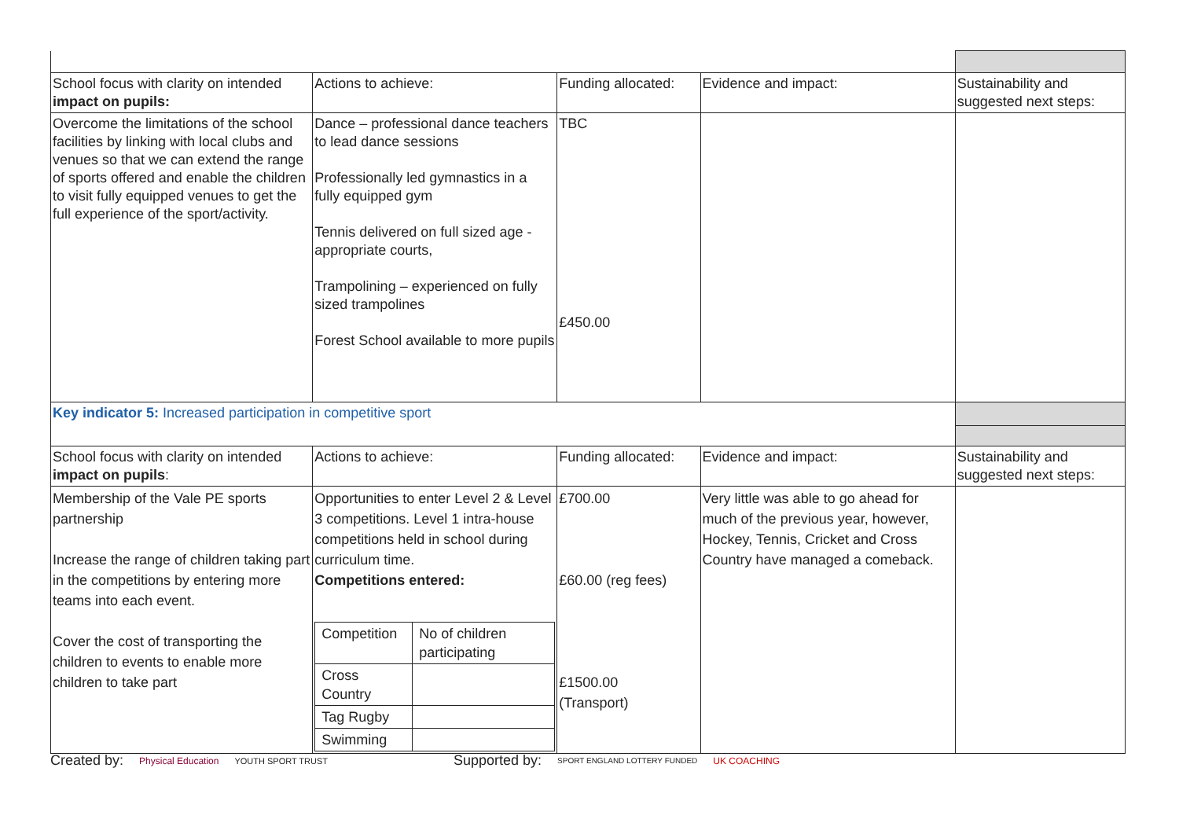| School focus with clarity on intended impact on pupils: | Actions to achieve: | Funding allocated: | Evidence and impact: | Sustainability and suggested next steps: |
| Overcome the limitations of the school facilities by linking with local clubs and venues so that we can extend the range of sports offered and enable the children to visit fully equipped venues to get the full experience of the sport/activity. | Dance – professional dance teachers to lead dance sessions Professionally led gymnastics in a fully equipped gym Tennis delivered on full sized age - appropriate courts, Trampolining – experienced on fully sized trampolines Forest School available to more pupils | TBC £450.00 | | |
| Key indicator 5: Increased participation in competitive sport | | | | |
| School focus with clarity on intended impact on pupils : | Actions to achieve: | Funding allocated: | Evidence and impact: | Sustainability and suggested next steps: |
| Membership of the Vale PE sports partnership Increase the range of children taking part in the competitions by entering more teams into each event. Cover the cost of transporting the children to events to enable more children to take part | Opportunities to enter Level 2 & Level 3 competitions. Level 1 intra-house competitions held in school during curriculum time. Competitions entered: / Competition / No of children participating / / Cross Country / / / Tag Rugby / / / Swimming / / | £700.00 £60.00 (reg fees) £1500.00 (Transport) | Very little was able to go ahead for much of the previous year, however, Hockey, Tennis, Cricket and Cross Country have managed a comeback. | |
Created by: Physical Education YOUTH SPORT TRUST Supported by: SPORT ENGLAND LOTTERY FUNDED UK COACHING